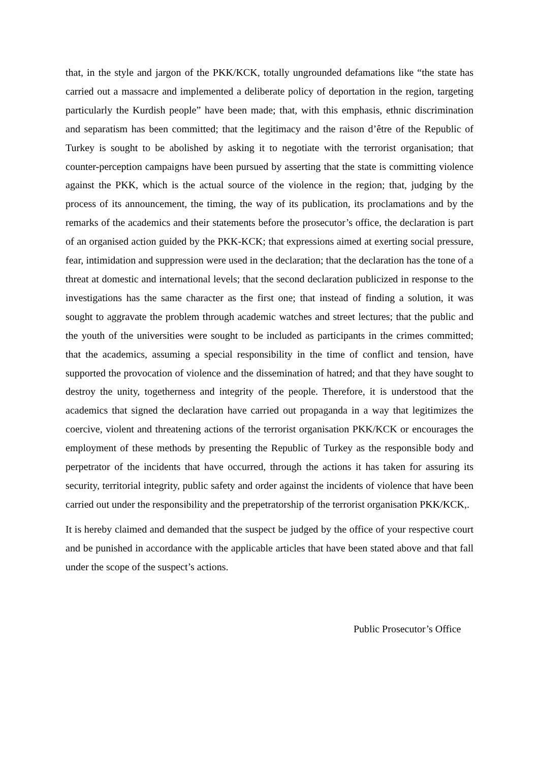that, in the style and jargon of the PKK/KCK, totally ungrounded defamations like “the state has carried out a massacre and implemented a deliberate policy of deportation in the region, targeting particularly the Kurdish people” have been made; that, with this emphasis, ethnic discrimination and separatism has been committed; that the legitimacy and the raison d’être of the Republic of Turkey is sought to be abolished by asking it to negotiate with the terrorist organisation; that counter-perception campaigns have been pursued by asserting that the state is committing violence against the PKK, which is the actual source of the violence in the region; that, judging by the process of its announcement, the timing, the way of its publication, its proclamations and by the remarks of the academics and their statements before the prosecutor’s office, the declaration is part of an organised action guided by the PKK-KCK; that expressions aimed at exerting social pressure, fear, intimidation and suppression were used in the declaration; that the declaration has the tone of a threat at domestic and international levels; that the second declaration publicized in response to the investigations has the same character as the first one; that instead of finding a solution, it was sought to aggravate the problem through academic watches and street lectures; that the public and the youth of the universities were sought to be included as participants in the crimes committed; that the academics, assuming a special responsibility in the time of conflict and tension, have supported the provocation of violence and the dissemination of hatred; and that they have sought to destroy the unity, togetherness and integrity of the people. Therefore, it is understood that the academics that signed the declaration have carried out propaganda in a way that legitimizes the coercive, violent and threatening actions of the terrorist organisation PKK/KCK or encourages the employment of these methods by presenting the Republic of Turkey as the responsible body and perpetrator of the incidents that have occurred, through the actions it has taken for assuring its security, territorial integrity, public safety and order against the incidents of violence that have been carried out under the responsibility and the prepetratorship of the terrorist organisation PKK/KCK,.
It is hereby claimed and demanded that the suspect be judged by the office of your respective court and be punished in accordance with the applicable articles that have been stated above and that fall under the scope of the suspect’s actions.
Public Prosecutor’s Office